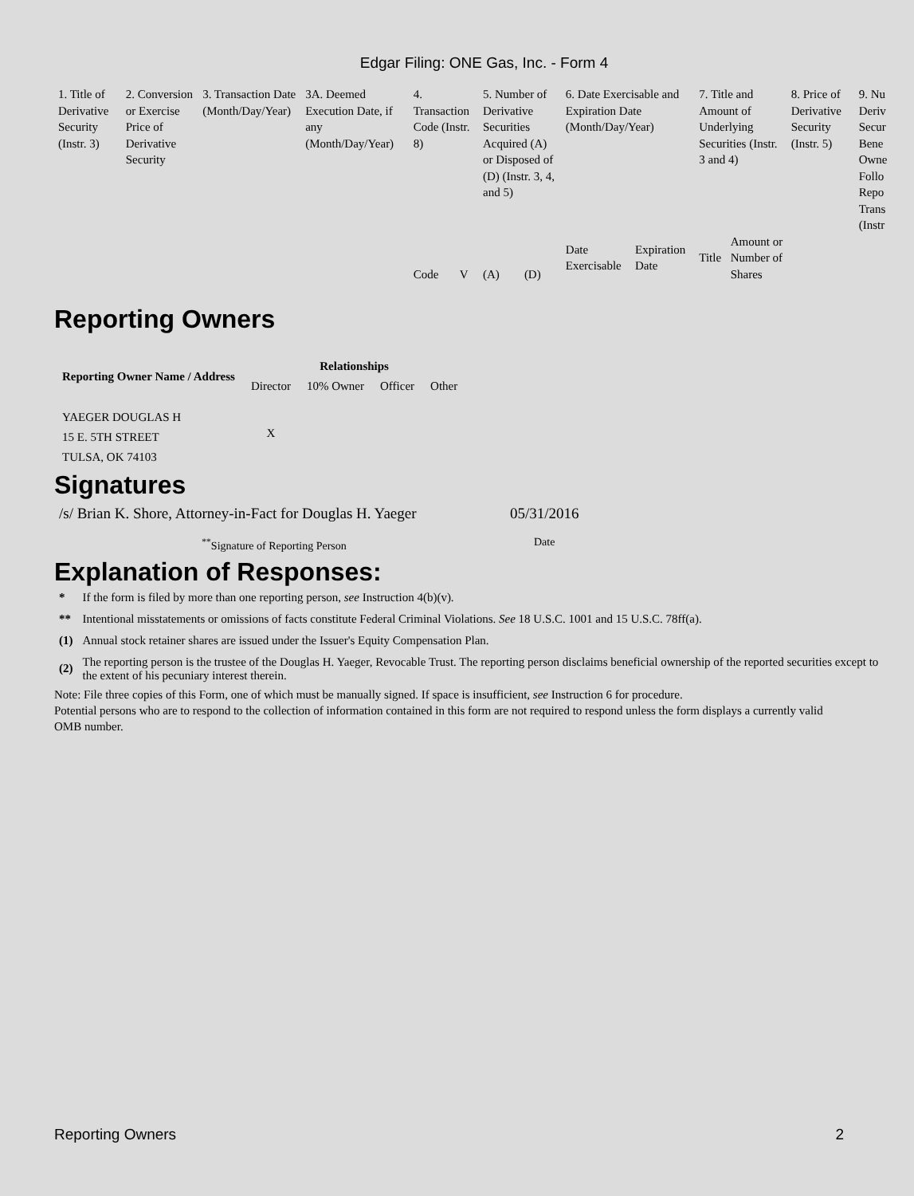Edgar Filing: ONE Gas, Inc. - Form 4
| 1. Title of Derivative Security (Instr. 3) | 2. Conversion or Exercise Price of Derivative Security | 3. Transaction Date (Month/Day/Year) | 3A. Deemed Execution Date, if any (Month/Day/Year) | 4. Transaction Code (Instr. 8) | | 5. Number of Derivative Securities Acquired (A) or Disposed of (D) (Instr. 3, 4, and 5) | | 6. Date Exercisable and Expiration Date (Month/Day/Year) | | 7. Title and Amount of Underlying Securities (Instr. 3 and 4) | | 8. Price of Derivative Security (Instr. 5) | 9. Nu Deriv Secur Bene Owne Follo Repo Trans (Instr |
| | | | | Code | V | (A) | (D) | Date Exercisable | Expiration Date | Title | Amount or Number of Shares | | |
Reporting Owners
| Reporting Owner Name / Address | Relationships | | | |
| --- | --- | --- | --- | --- |
| | Director | 10% Owner | Officer | Other |
| YAEGER DOUGLAS H 15 E. 5TH STREET TULSA, OK 74103 | X | | | |
Signatures
| /s/ Brian K. Shore, Attorney-in-Fact for Douglas H. Yaeger | 05/31/2016 |
| <sup>**</sup> Signature of Reporting Person | Date |
Explanation of Responses:
| * | If the form is filed by more than one reporting person, see Instruction 4(b)(v). |
| ** | Intentional misstatements or omissions of facts constitute Federal Criminal Violations. See 18 U.S.C. 1001 and 15 U.S.C. 78ff(a). |
| (1) | Annual stock retainer shares are issued under the Issuer's Equity Compensation Plan. |
| (2) | The reporting person is the trustee of the Douglas H. Yaeger, Revocable Trust. The reporting person disclaims beneficial ownership of the reported securities except to the extent of his pecuniary interest therein. |
Note: File three copies of this Form, one of which must be manually signed. If space is insufficient, see Instruction 6 for procedure.
Potential persons who are to respond to the collection of information contained in this form are not required to respond unless the form displays a currently valid OMB number.
Reporting Owners 2